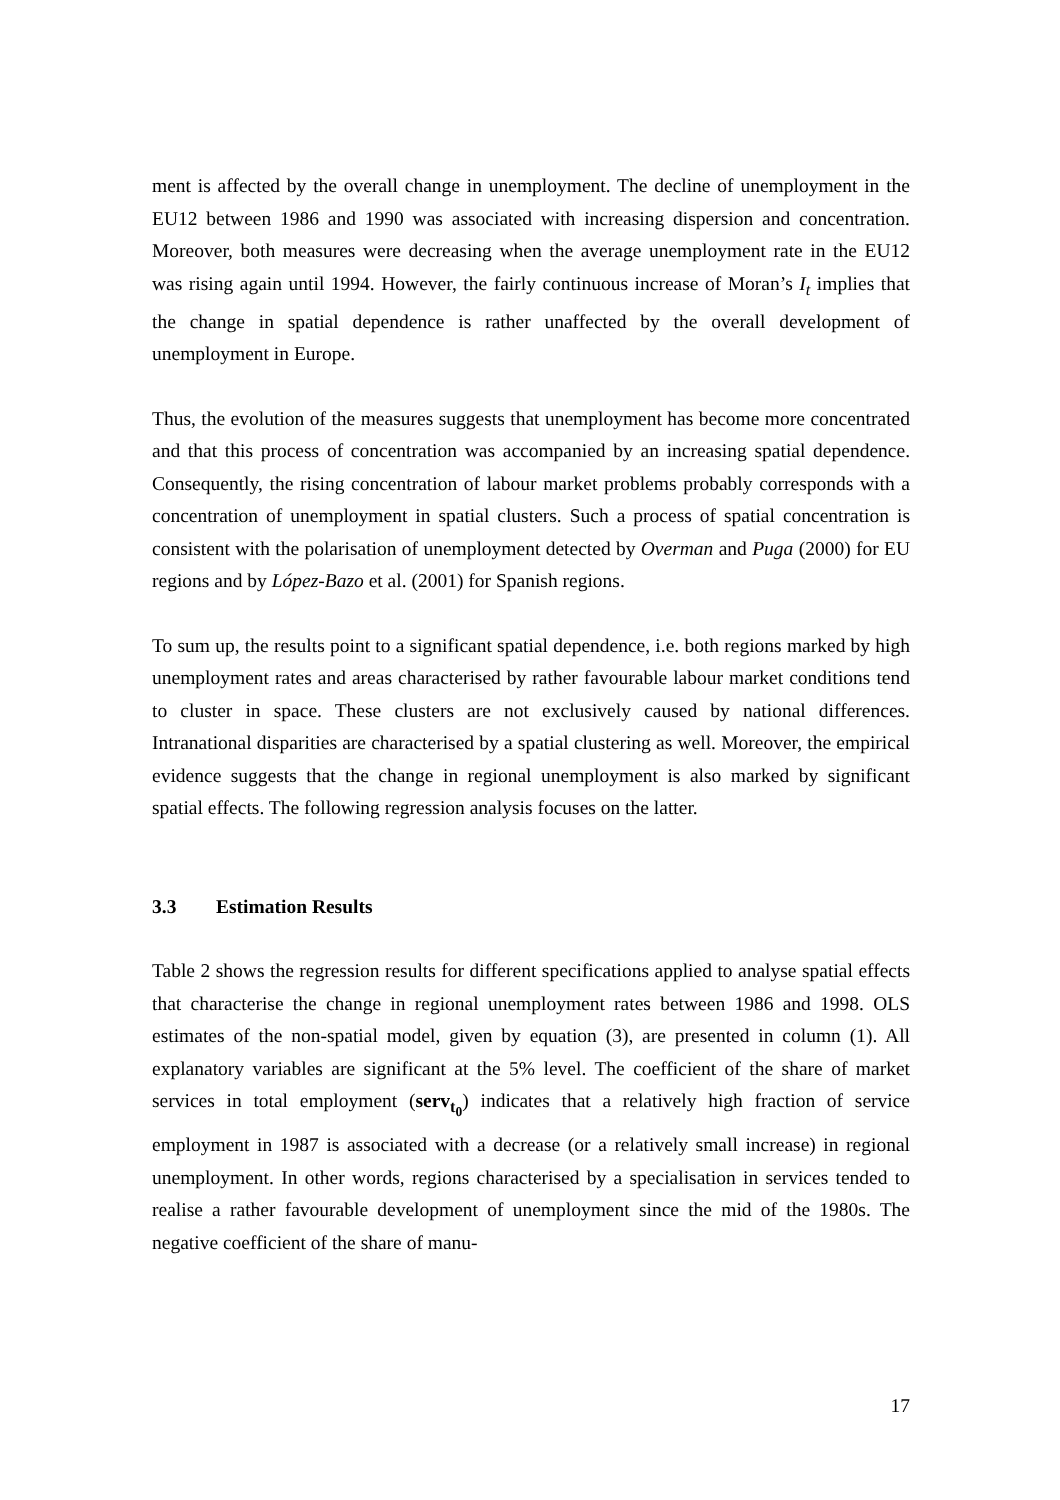ment is affected by the overall change in unemployment. The decline of unemployment in the EU12 between 1986 and 1990 was associated with increasing dispersion and concentration. Moreover, both measures were decreasing when the average unemployment rate in the EU12 was rising again until 1994. However, the fairly continuous increase of Moran’s I<sub>t</sub> implies that the change in spatial dependence is rather unaffected by the overall development of unemployment in Europe.
Thus, the evolution of the measures suggests that unemployment has become more concentrated and that this process of concentration was accompanied by an increasing spatial dependence. Consequently, the rising concentration of labour market problems probably corresponds with a concentration of unemployment in spatial clusters. Such a process of spatial concentration is consistent with the polarisation of unemployment detected by Overman and Puga (2000) for EU regions and by López-Bazo et al. (2001) for Spanish regions.
To sum up, the results point to a significant spatial dependence, i.e. both regions marked by high unemployment rates and areas characterised by rather favourable labour market conditions tend to cluster in space. These clusters are not exclusively caused by national differences. Intranational disparities are characterised by a spatial clustering as well. Moreover, the empirical evidence suggests that the change in regional unemployment is also marked by significant spatial effects. The following regression analysis focuses on the latter.
3.3 Estimation Results
Table 2 shows the regression results for different specifications applied to analyse spatial effects that characterise the change in regional unemployment rates between 1986 and 1998. OLS estimates of the non-spatial model, given by equation (3), are presented in column (1). All explanatory variables are significant at the 5% level. The coefficient of the share of market services in total employment (serv<sub>t<sub>0</sub></sub>) indicates that a relatively high fraction of service employment in 1987 is associated with a decrease (or a relatively small increase) in regional unemployment. In other words, regions characterised by a specialisation in services tended to realise a rather favourable development of unemployment since the mid of the 1980s. The negative coefficient of the share of manu-
17